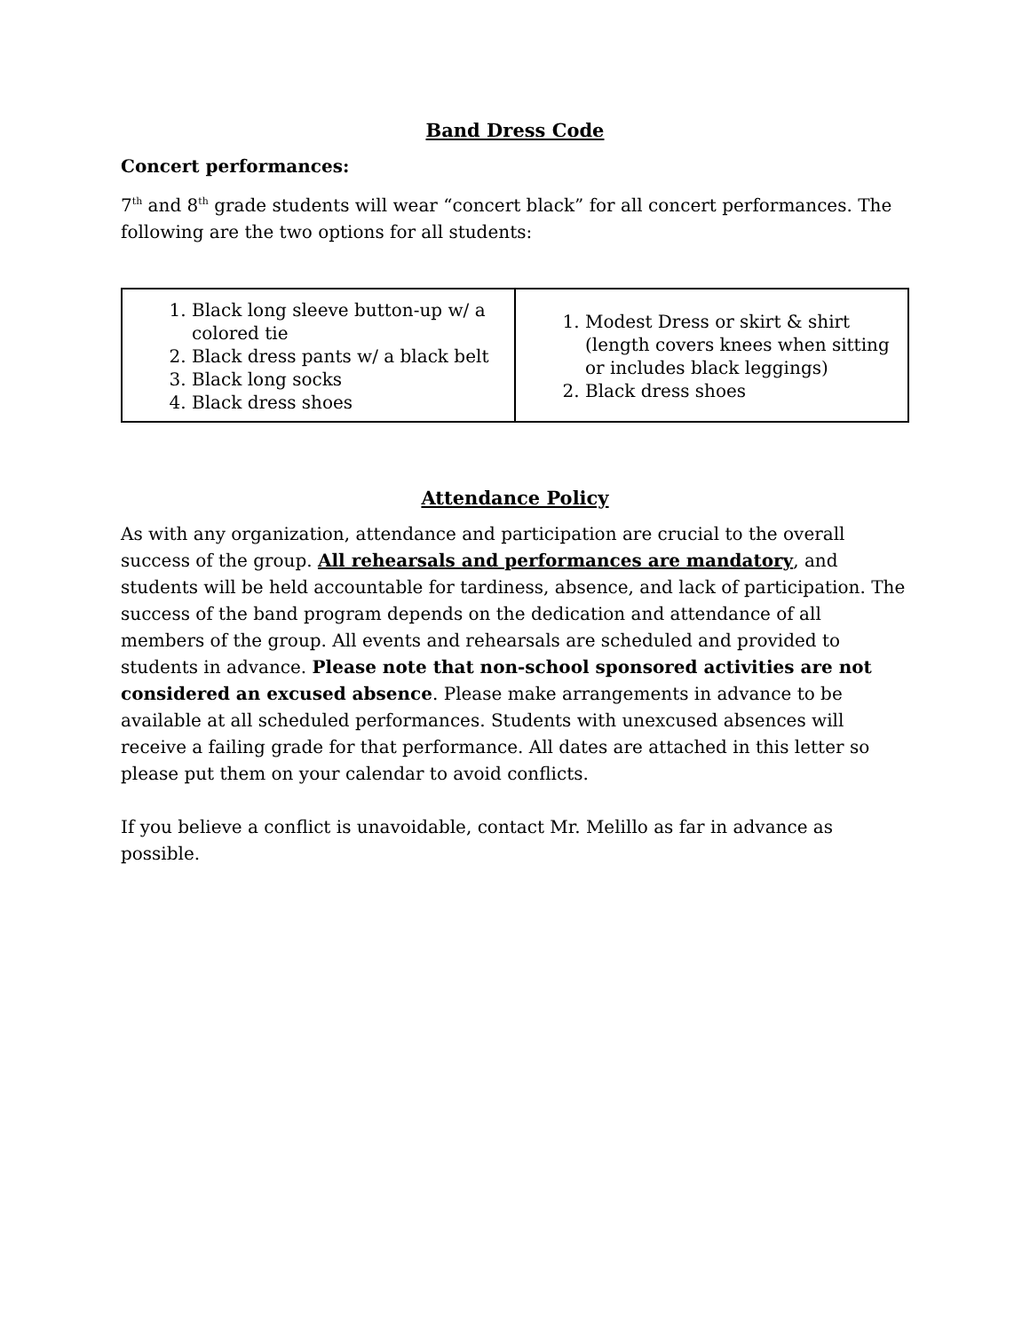Band Dress Code
Concert performances:
7<sup>th</sup> and 8<sup>th</sup> grade students will wear “concert black” for all concert performances. The following are the two options for all students:
| 1. Black long sleeve button-up w/ a colored tie 2. Black dress pants w/ a black belt 3. Black long socks 4. Black dress shoes | 1. Modest Dress or skirt & shirt (length covers knees when sitting or includes black leggings) 2. Black dress shoes |
Attendance Policy
As with any organization, attendance and participation are crucial to the overall success of the group. All rehearsals and performances are mandatory, and students will be held accountable for tardiness, absence, and lack of participation. The success of the band program depends on the dedication and attendance of all members of the group. All events and rehearsals are scheduled and provided to students in advance. Please note that non-school sponsored activities are not considered an excused absence. Please make arrangements in advance to be available at all scheduled performances. Students with unexcused absences will receive a failing grade for that performance. All dates are attached in this letter so please put them on your calendar to avoid conflicts.
If you believe a conflict is unavoidable, contact Mr. Melillo as far in advance as possible.